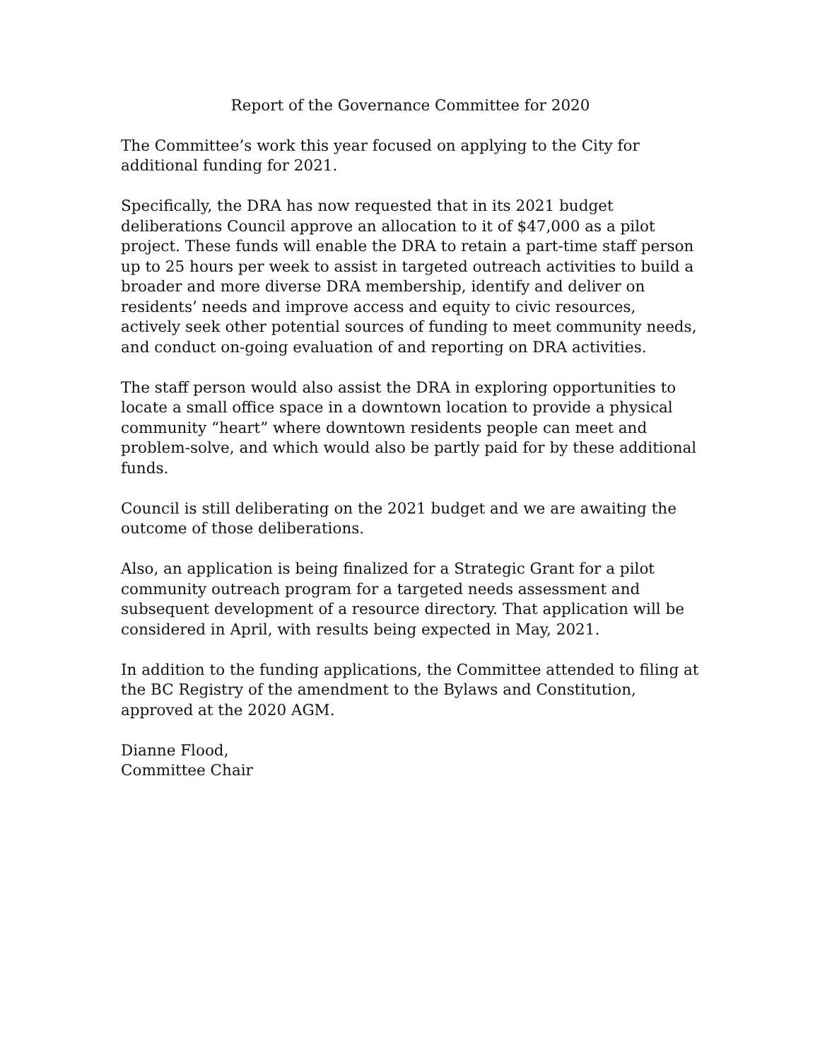Report of the Governance Committee for 2020
The Committee’s work this year focused on applying to the City for additional funding for 2021.
Specifically, the DRA has now requested that in its 2021 budget deliberations Council approve an allocation to it of $47,000 as a pilot project. These funds will enable the DRA to retain a part-time staff person up to 25 hours per week to assist in targeted outreach activities to build a broader and more diverse DRA membership, identify and deliver on residents’ needs and improve access and equity to civic resources, actively seek other potential sources of funding to meet community needs, and conduct on-going evaluation of and reporting on DRA activities.
The staff person would also assist the DRA in exploring opportunities to locate a small office space in a downtown location to provide a physical community “heart” where downtown residents people can meet and problem-solve, and which would also be partly paid for by these additional funds.
Council is still deliberating on the 2021 budget and we are awaiting the outcome of those deliberations.
Also, an application is being finalized for a Strategic Grant for a pilot community outreach program for a targeted needs assessment and subsequent development of a resource directory. That application will be considered in April, with results being expected in May, 2021.
In addition to the funding applications, the Committee attended to filing at the BC Registry of the amendment to the Bylaws and Constitution, approved at the 2020 AGM.
Dianne Flood,
Committee Chair